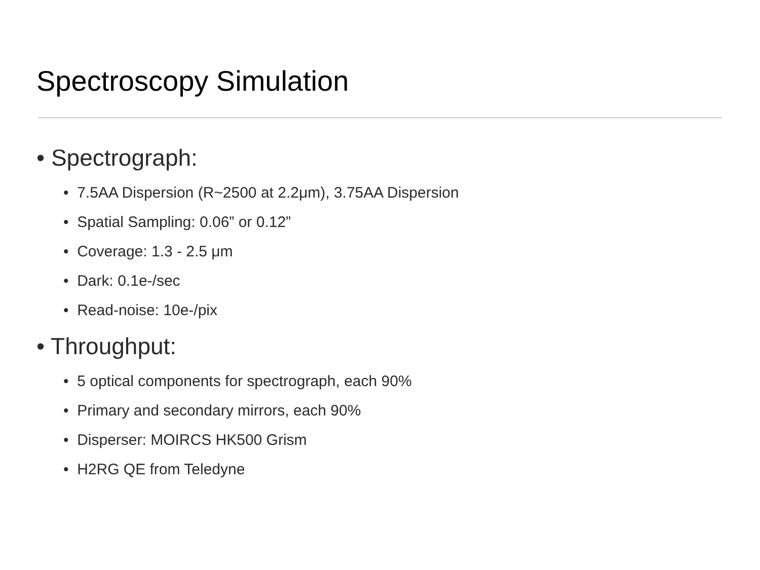Spectroscopy Simulation
• Spectrograph:
• 7.5AA Dispersion (R~2500 at 2.2μm), 3.75AA Dispersion
• Spatial Sampling: 0.06” or 0.12”
• Coverage: 1.3 - 2.5 μm
• Dark: 0.1e-/sec
• Read-noise: 10e-/pix
• Throughput:
• 5 optical components for spectrograph, each 90%
• Primary and secondary mirrors, each 90%
• Disperser: MOIRCS HK500 Grism
• H2RG QE from Teledyne